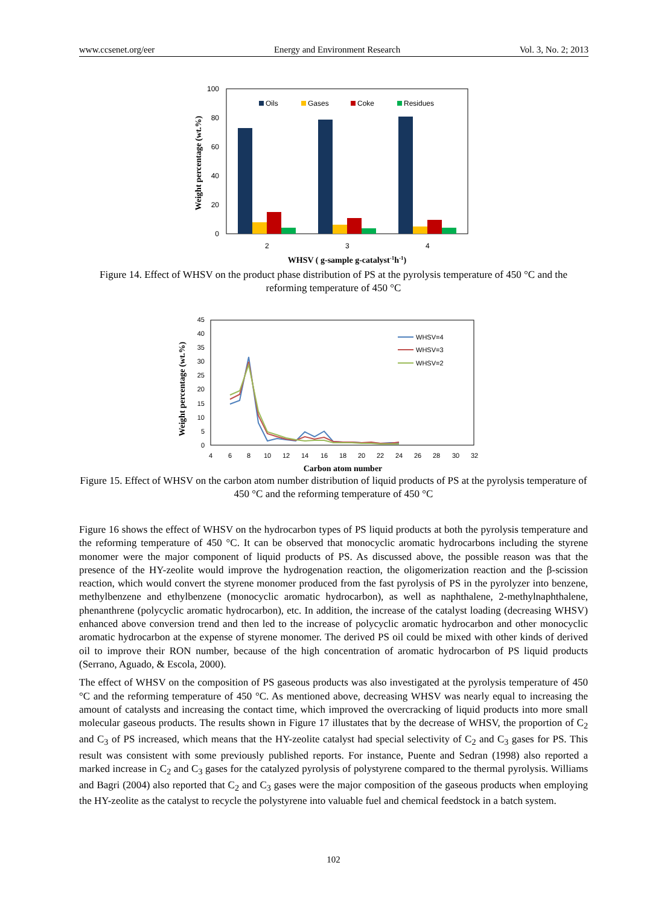www.ccsenet.org/eer Energy and Environment Research Vol. 3, No. 2; 2013
100
80
60
40
20
0
2
3
4
Oils
Gases
Coke
Residues
WHSV ( g-sample g-catalyst-1h-1)
Weight percentage (wt.%)
Figure 14. Effect of WHSV on the product phase distribution of PS at the pyrolysis temperature of 450 °C and the reforming temperature of 450 °C
45
40
35
30
25
20
15
10
5
0
4
6
8
10
12
14
16
18
20
22
24
26
28
30
32
WHSV=4
WHSV=3
WHSV=2
Carbon atom number
Weight percentage (wt.%)
Figure 15. Effect of WHSV on the carbon atom number distribution of liquid products of PS at the pyrolysis temperature of 450 °C and the reforming temperature of 450 °C
Figure 16 shows the effect of WHSV on the hydrocarbon types of PS liquid products at both the pyrolysis temperature and the reforming temperature of 450 °C. It can be observed that monocyclic aromatic hydrocarbons including the styrene monomer were the major component of liquid products of PS. As discussed above, the possible reason was that the presence of the HY-zeolite would improve the hydrogenation reaction, the oligomerization reaction and the β-scission reaction, which would convert the styrene monomer produced from the fast pyrolysis of PS in the pyrolyzer into benzene, methylbenzene and ethylbenzene (monocyclic aromatic hydrocarbon), as well as naphthalene, 2-methylnaphthalene, phenanthrene (polycyclic aromatic hydrocarbon), etc. In addition, the increase of the catalyst loading (decreasing WHSV) enhanced above conversion trend and then led to the increase of polycyclic aromatic hydrocarbon and other monocyclic aromatic hydrocarbon at the expense of styrene monomer. The derived PS oil could be mixed with other kinds of derived oil to improve their RON number, because of the high concentration of aromatic hydrocarbon of PS liquid products (Serrano, Aguado, & Escola, 2000).
The effect of WHSV on the composition of PS gaseous products was also investigated at the pyrolysis temperature of 450 °C and the reforming temperature of 450 °C. As mentioned above, decreasing WHSV was nearly equal to increasing the amount of catalysts and increasing the contact time, which improved the overcracking of liquid products into more small molecular gaseous products. The results shown in Figure 17 illustates that by the decrease of WHSV, the proportion of C<sub>2</sub> and C<sub>3</sub> of PS increased, which means that the HY-zeolite catalyst had special selectivity of C<sub>2</sub> and C<sub>3</sub> gases for PS. This result was consistent with some previously published reports. For instance, Puente and Sedran (1998) also reported a marked increase in C<sub>2</sub> and C<sub>3</sub> gases for the catalyzed pyrolysis of polystyrene compared to the thermal pyrolysis. Williams and Bagri (2004) also reported that C<sub>2</sub> and C<sub>3</sub> gases were the major composition of the gaseous products when employing the HY-zeolite as the catalyst to recycle the polystyrene into valuable fuel and chemical feedstock in a batch system.
102